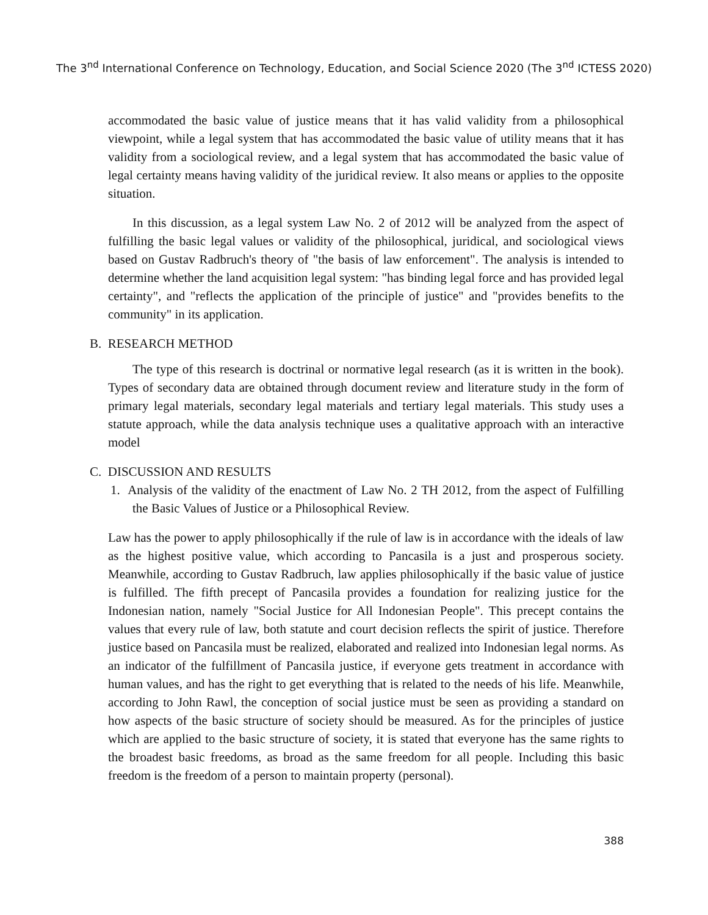The 3<sup>nd</sup> International Conference on Technology, Education, and Social Science 2020 (The 3<sup>nd</sup> ICTESS 2020)
accommodated the basic value of justice means that it has valid validity from a philosophical viewpoint, while a legal system that has accommodated the basic value of utility means that it has validity from a sociological review, and a legal system that has accommodated the basic value of legal certainty means having validity of the juridical review. It also means or applies to the opposite situation.
In this discussion, as a legal system Law No. 2 of 2012 will be analyzed from the aspect of fulfilling the basic legal values or validity of the philosophical, juridical, and sociological views based on Gustav Radbruch's theory of "the basis of law enforcement". The analysis is intended to determine whether the land acquisition legal system: "has binding legal force and has provided legal certainty", and "reflects the application of the principle of justice" and "provides benefits to the community" in its application.
B. RESEARCH METHOD
The type of this research is doctrinal or normative legal research (as it is written in the book). Types of secondary data are obtained through document review and literature study in the form of primary legal materials, secondary legal materials and tertiary legal materials. This study uses a statute approach, while the data analysis technique uses a qualitative approach with an interactive model
C. DISCUSSION AND RESULTS
1. Analysis of the validity of the enactment of Law No. 2 TH 2012, from the aspect of Fulfilling the Basic Values of Justice or a Philosophical Review.
Law has the power to apply philosophically if the rule of law is in accordance with the ideals of law as the highest positive value, which according to Pancasila is a just and prosperous society. Meanwhile, according to Gustav Radbruch, law applies philosophically if the basic value of justice is fulfilled. The fifth precept of Pancasila provides a foundation for realizing justice for the Indonesian nation, namely "Social Justice for All Indonesian People". This precept contains the values that every rule of law, both statute and court decision reflects the spirit of justice. Therefore justice based on Pancasila must be realized, elaborated and realized into Indonesian legal norms. As an indicator of the fulfillment of Pancasila justice, if everyone gets treatment in accordance with human values, and has the right to get everything that is related to the needs of his life. Meanwhile, according to John Rawl, the conception of social justice must be seen as providing a standard on how aspects of the basic structure of society should be measured. As for the principles of justice which are applied to the basic structure of society, it is stated that everyone has the same rights to the broadest basic freedoms, as broad as the same freedom for all people. Including this basic freedom is the freedom of a person to maintain property (personal).
388